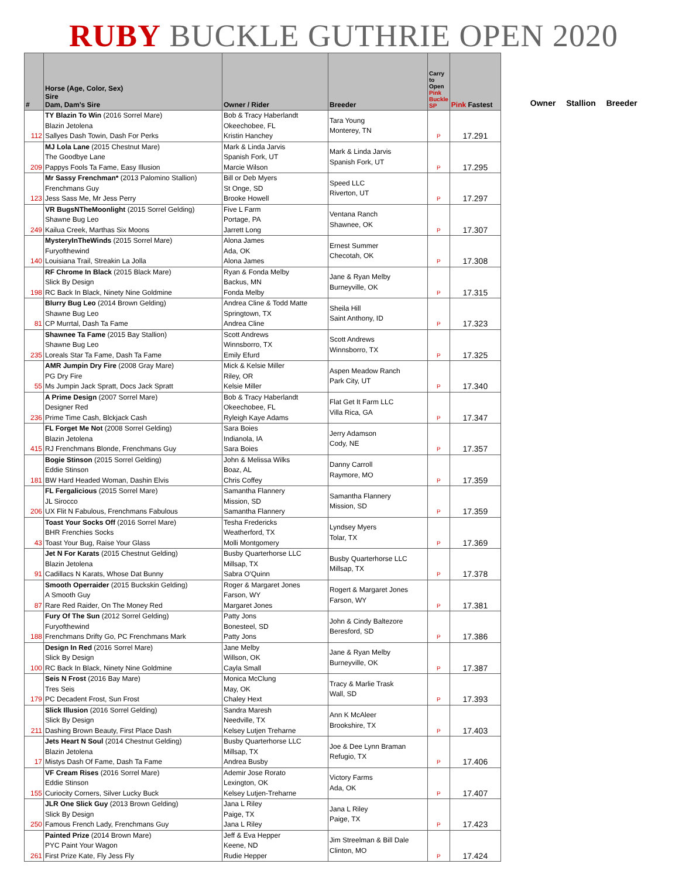RUBY BUCKLE GUTHRIE OPEN 2020
| # | Horse (Age, Color, Sex) Sire Dam, Dam's Sire | Owner / Rider | Breeder | Carry to Open Pink Buckle SP | Pink Fastest |
| --- | --- | --- | --- | --- | --- |
| 112 | TY Blazin To Win (2016 Sorrel Mare) Blazin Jetolena Sallyes Dash Towin, Dash For Perks | Bob & Tracy Haberlandt Okeechobee, FL Kristin Hanchey | Tara Young Monterey, TN | P | 17.291 |
| 209 | MJ Lola Lane (2015 Chestnut Mare) The Goodbye Lane Pappys Fools Ta Fame, Easy Illusion | Mark & Linda Jarvis Spanish Fork, UT Marcie Wilson | Mark & Linda Jarvis Spanish Fork, UT | P | 17.295 |
| 123 | Mr Sassy Frenchman* (2013 Palomino Stallion) Frenchmans Guy Jess Sass Me, Mr Jess Perry | Bill or Deb Myers St Onge, SD Brooke Howell | Speed LLC Riverton, UT | P | 17.297 |
| 249 | VR BugsNTheMoonlight (2015 Sorrel Gelding) Shawne Bug Leo Kailua Creek, Marthas Six Moons | Five L Farm Portage, PA Jarrett Long | Ventana Ranch Shawnee, OK | P | 17.307 |
| 140 | MysteryInTheWinds (2015 Sorrel Mare) Furyofthewind Louisiana Trail, Streakin La Jolla | Alona James Ada, OK Alona James | Ernest Summer Checotah, OK | P | 17.308 |
| 198 | RF Chrome In Black (2015 Black Mare) Slick By Design RC Back In Black, Ninety Nine Goldmine | Ryan & Fonda Melby Backus, MN Fonda Melby | Jane & Ryan Melby Burneyville, OK | P | 17.315 |
| 81 | Blurry Bug Leo (2014 Brown Gelding) Shawne Bug Leo CP Murrtal, Dash Ta Fame | Andrea Cline & Todd Matte Springtown, TX Andrea Cline | Sheila Hill Saint Anthony, ID | P | 17.323 |
| 235 | Shawnee Ta Fame (2015 Bay Stallion) Shawne Bug Leo Loreals Star Ta Fame, Dash Ta Fame | Scott Andrews Winnsborro, TX Emily Efurd | Scott Andrews Winnsborro, TX | P | 17.325 |
| 55 | AMR Jumpin Dry Fire (2008 Gray Mare) PG Dry Fire Ms Jumpin Jack Spratt, Docs Jack Spratt | Mick & Kelsie Miller Riley, OR Kelsie Miller | Aspen Meadow Ranch Park City, UT | P | 17.340 |
| 236 | A Prime Design (2007 Sorrel Mare) Designer Red Prime Time Cash, Blckjack Cash | Bob & Tracy Haberlandt Okeechobee, FL Ryleigh Kaye Adams | Flat Get It Farm LLC Villa Rica, GA | P | 17.347 |
| 415 | FL Forget Me Not (2008 Sorrel Gelding) Blazin Jetolena RJ Frenchmans Blonde, Frenchmans Guy | Sara Boies Indianola, IA Sara Boies | Jerry Adamson Cody, NE | P | 17.357 |
| 181 | Bogie Stinson (2015 Sorrel Gelding) Eddie Stinson BW Hard Headed Woman, Dashin Elvis | John & Melissa Wilks Boaz, AL Chris Coffey | Danny Carroll Raymore, MO | P | 17.359 |
| 206 | FL Fergalicious (2015 Sorrel Mare) JL Sirocco UX Flit N Fabulous, Frenchmans Fabulous | Samantha Flannery Mission, SD Samantha Flannery | Samantha Flannery Mission, SD | P | 17.359 |
| 43 | Toast Your Socks Off (2016 Sorrel Mare) BHR Frenchies Socks Toast Your Bug, Raise Your Glass | Tesha Fredericks Weatherford, TX Molli Montgomery | Lyndsey Myers Tolar, TX | P | 17.369 |
| 91 | Jet N For Karats (2015 Chestnut Gelding) Blazin Jetolena Cadillacs N Karats, Whose Dat Bunny | Busby Quarterhorse LLC Millsap, TX Sabra O'Quinn | Busby Quarterhorse LLC Millsap, TX | P | 17.378 |
| 87 | Smooth Operraider (2015 Buckskin Gelding) A Smooth Guy Rare Red Raider, On The Money Red | Roger & Margaret Jones Farson, WY Margaret Jones | Rogert & Margaret Jones Farson, WY | P | 17.381 |
| 188 | Fury Of The Sun (2012 Sorrel Gelding) Furyofthewind Frenchmans Drifty Go, PC Frenchmans Mark | Patty Jons Bonesteel, SD Patty Jons | John & Cindy Baltezore Beresford, SD | P | 17.386 |
| 100 | Design In Red (2016 Sorrel Mare) Slick By Design RC Back In Black, Ninety Nine Goldmine | Jane Melby Willson, OK Cayla Small | Jane & Ryan Melby Burneyville, OK | P | 17.387 |
| 179 | Seis N Frost (2016 Bay Mare) Tres Seis PC Decadent Frost, Sun Frost | Monica McClung May, OK Chaley Hext | Tracy & Marlie Trask Wall, SD | P | 17.393 |
| 211 | Slick Illusion (2016 Sorrel Gelding) Slick By Design Dashing Brown Beauty, First Place Dash | Sandra Maresh Needville, TX Kelsey Lutjen Treharne | Ann K McAleer Brookshire, TX | P | 17.403 |
| 17 | Jets Heart N Soul (2014 Chestnut Gelding) Blazin Jetolena Mistys Dash Of Fame, Dash Ta Fame | Busby Quarterhorse LLC Millsap, TX Andrea Busby | Joe & Dee Lynn Braman Refugio, TX | P | 17.406 |
| 155 | VF Cream Rises (2016 Sorrel Mare) Eddie Stinson Curiocity Corners, Silver Lucky Buck | Ademir Jose Rorato Lexington, OK Kelsey Lutjen-Treharne | Victory Farms Ada, OK | P | 17.407 |
| 250 | JLR One Slick Guy (2013 Brown Gelding) Slick By Design Famous French Lady, Frenchmans Guy | Jana L Riley Paige, TX Jana L Riley | Jana L Riley Paige, TX | P | 17.423 |
| 261 | Painted Prize (2014 Brown Mare) PYC Paint Your Wagon First Prize Kate, Fly Jess Fly | Jeff & Eva Hepper Keene, ND Rudie Hepper | Jim Streelman & Bill Dale Clinton, MO | P | 17.424 |
Owner Stallion Breeder